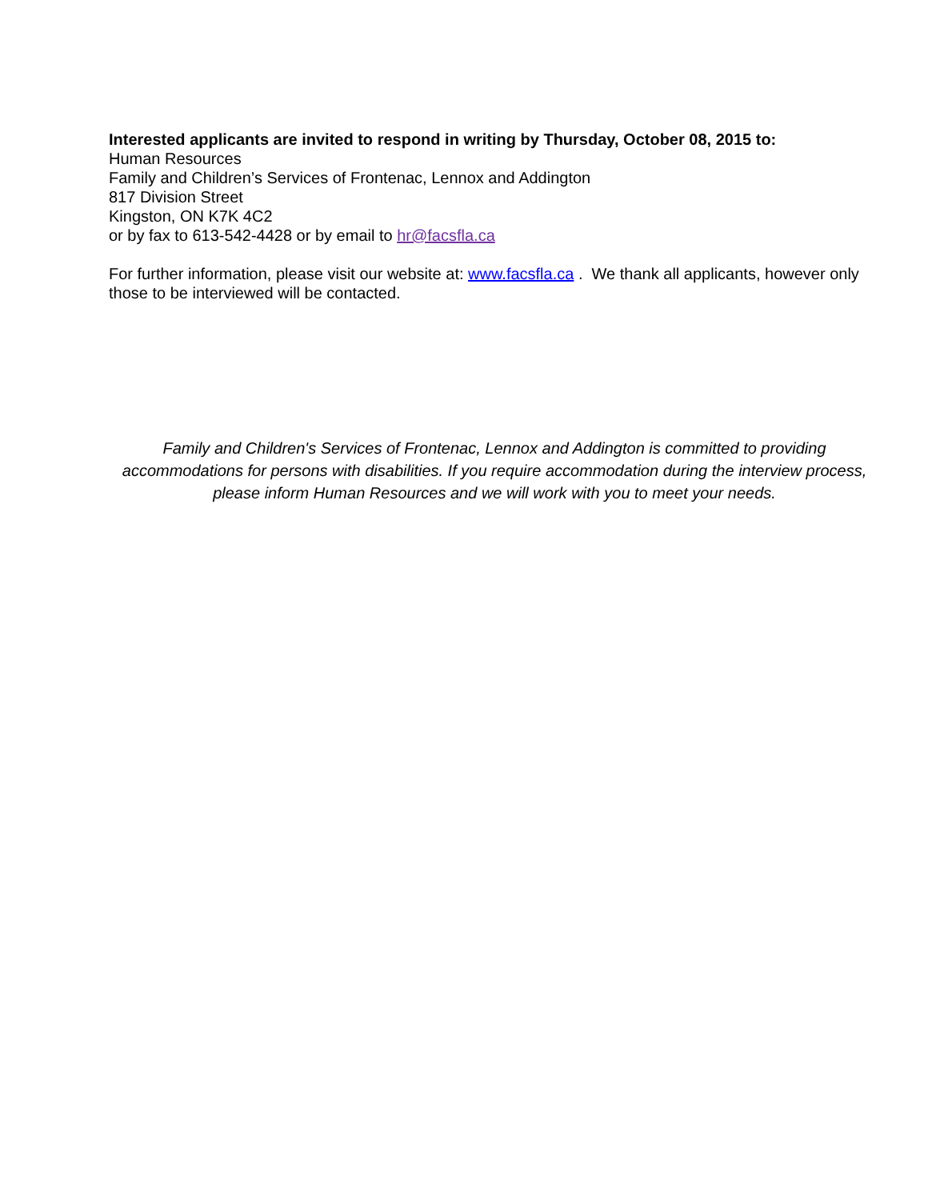Interested applicants are invited to respond in writing by Thursday, October 08, 2015 to:
Human Resources
Family and Children’s Services of Frontenac, Lennox and Addington
817 Division Street
Kingston, ON K7K 4C2
or by fax to 613-542-4428 or by email to hr@facsfla.ca
For further information, please visit our website at: www.facsfla.ca . We thank all applicants, however only those to be interviewed will be contacted.
Family and Children's Services of Frontenac, Lennox and Addington is committed to providing accommodations for persons with disabilities. If you require accommodation during the interview process, please inform Human Resources and we will work with you to meet your needs.